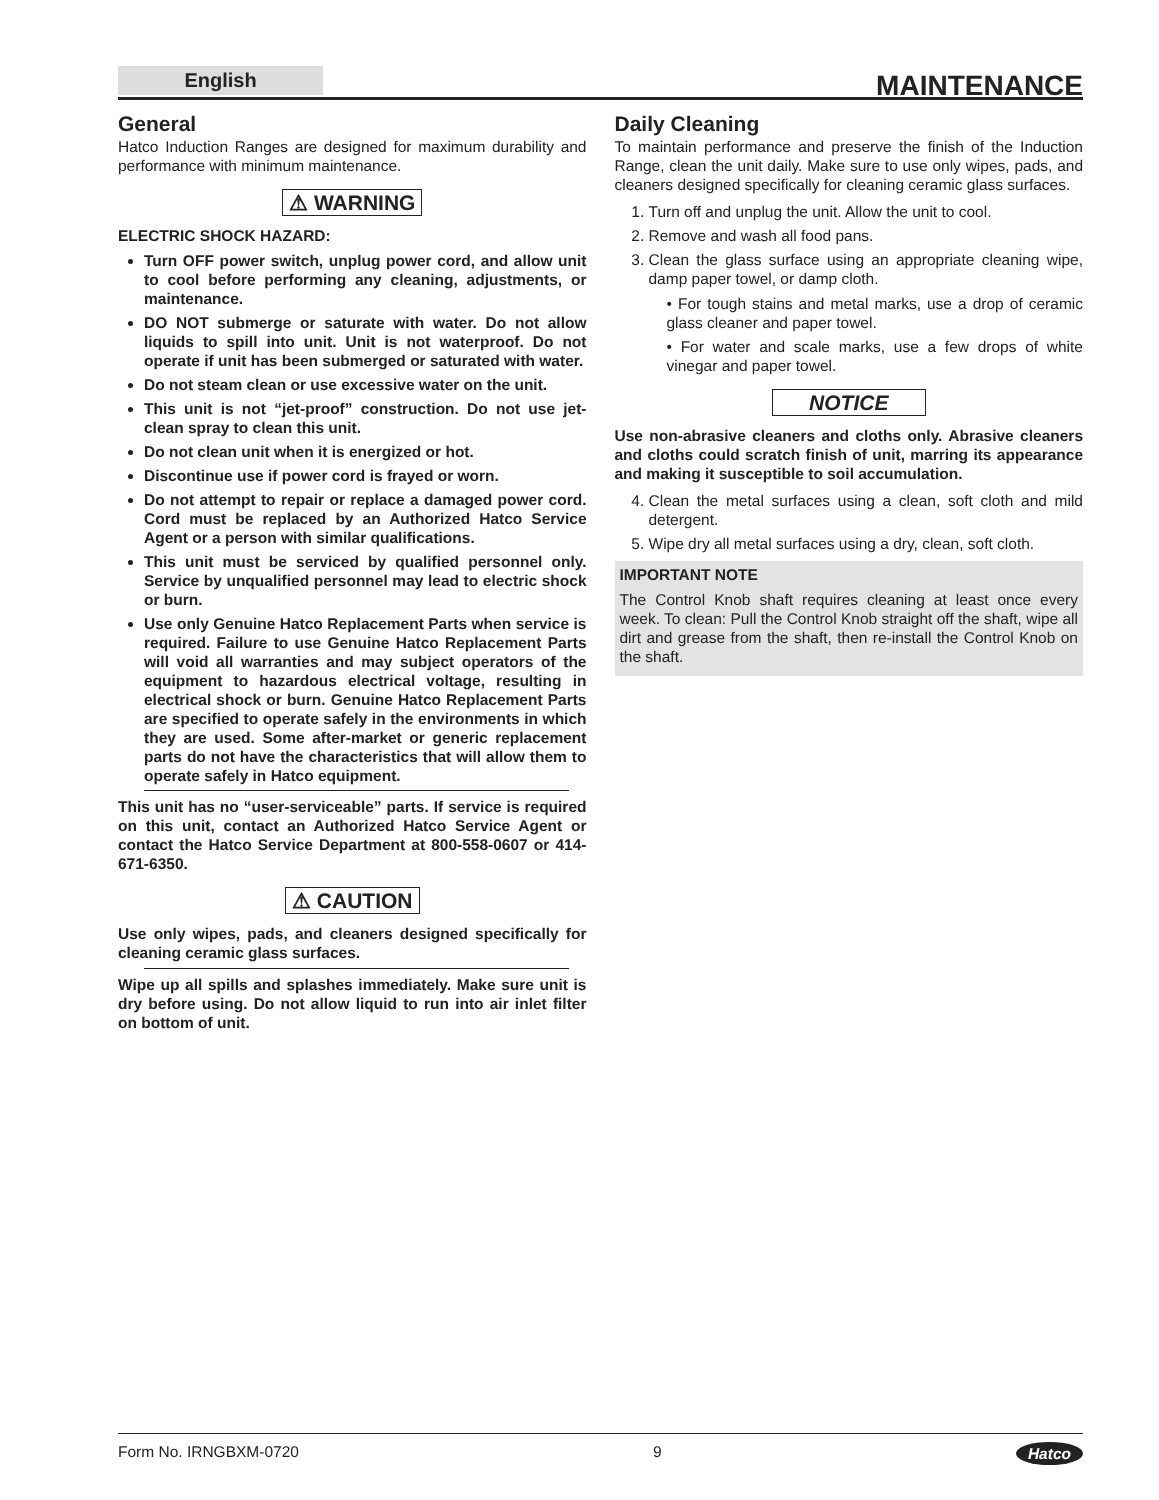English
MAINTENANCE
General
Hatco Induction Ranges are designed for maximum durability and performance with minimum maintenance.
⚠ WARNING
ELECTRIC SHOCK HAZARD:
Turn OFF power switch, unplug power cord, and allow unit to cool before performing any cleaning, adjustments, or maintenance.
DO NOT submerge or saturate with water. Do not allow liquids to spill into unit. Unit is not waterproof. Do not operate if unit has been submerged or saturated with water.
Do not steam clean or use excessive water on the unit.
This unit is not “jet-proof” construction. Do not use jet-clean spray to clean this unit.
Do not clean unit when it is energized or hot.
Discontinue use if power cord is frayed or worn.
Do not attempt to repair or replace a damaged power cord. Cord must be replaced by an Authorized Hatco Service Agent or a person with similar qualifications.
This unit must be serviced by qualified personnel only. Service by unqualified personnel may lead to electric shock or burn.
Use only Genuine Hatco Replacement Parts when service is required. Failure to use Genuine Hatco Replacement Parts will void all warranties and may subject operators of the equipment to hazardous electrical voltage, resulting in electrical shock or burn. Genuine Hatco Replacement Parts are specified to operate safely in the environments in which they are used. Some after-market or generic replacement parts do not have the characteristics that will allow them to operate safely in Hatco equipment.
This unit has no “user-serviceable” parts. If service is required on this unit, contact an Authorized Hatco Service Agent or contact the Hatco Service Department at 800-558-0607 or 414-671-6350.
⚠ CAUTION
Use only wipes, pads, and cleaners designed specifically for cleaning ceramic glass surfaces.
Wipe up all spills and splashes immediately. Make sure unit is dry before using. Do not allow liquid to run into air inlet filter on bottom of unit.
Daily Cleaning
To maintain performance and preserve the finish of the Induction Range, clean the unit daily. Make sure to use only wipes, pads, and cleaners designed specifically for cleaning ceramic glass surfaces.
1. Turn off and unplug the unit. Allow the unit to cool.
2. Remove and wash all food pans.
3. Clean the glass surface using an appropriate cleaning wipe, damp paper towel, or damp cloth.
• For tough stains and metal marks, use a drop of ceramic glass cleaner and paper towel.
• For water and scale marks, use a few drops of white vinegar and paper towel.
NOTICE
Use non-abrasive cleaners and cloths only. Abrasive cleaners and cloths could scratch finish of unit, marring its appearance and making it susceptible to soil accumulation.
4. Clean the metal surfaces using a clean, soft cloth and mild detergent.
5. Wipe dry all metal surfaces using a dry, clean, soft cloth.
IMPORTANT NOTE
The Control Knob shaft requires cleaning at least once every week. To clean: Pull the Control Knob straight off the shaft, wipe all dirt and grease from the shaft, then re-install the Control Knob on the shaft.
Form No. IRNGBXM-0720 9 Hatco